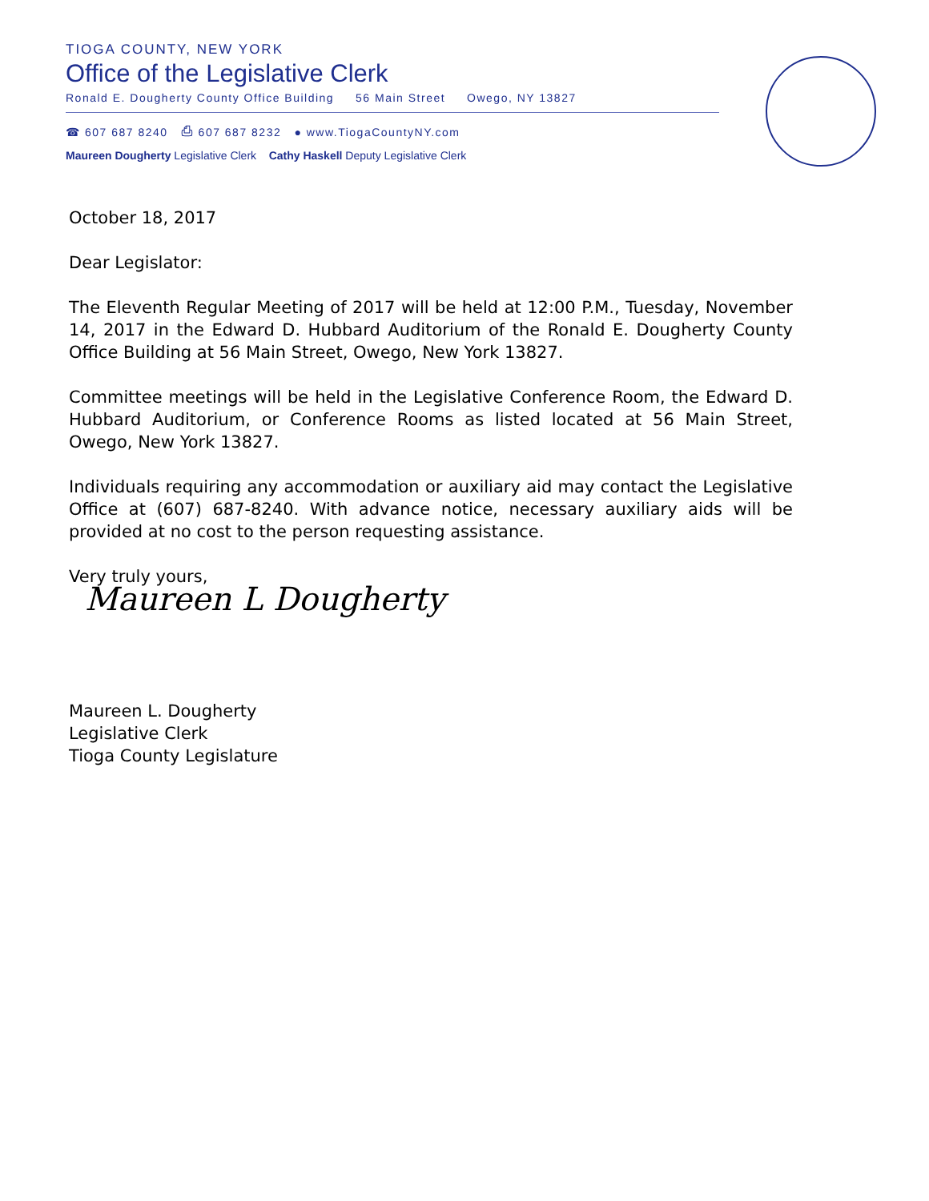TIOGA COUNTY, NEW YORK
Office of the Legislative Clerk
Ronald E. Dougherty County Office Building 56 Main Street Owego, NY 13827
☎ 607 687 8240 ⎙ 607 687 8232 ● www.TiogaCountyNY.com
Maureen Dougherty Legislative Clerk Cathy Haskell Deputy Legislative Clerk
October 18, 2017
Dear Legislator:
The Eleventh Regular Meeting of 2017 will be held at 12:00 P.M., Tuesday, November 14, 2017 in the Edward D. Hubbard Auditorium of the Ronald E. Dougherty County Office Building at 56 Main Street, Owego, New York 13827.
Committee meetings will be held in the Legislative Conference Room, the Edward D. Hubbard Auditorium, or Conference Rooms as listed located at 56 Main Street, Owego, New York 13827.
Individuals requiring any accommodation or auxiliary aid may contact the Legislative Office at (607) 687-8240. With advance notice, necessary auxiliary aids will be provided at no cost to the person requesting assistance.
Very truly yours,
Maureen L Dougherty
Maureen L. Dougherty
Legislative Clerk
Tioga County Legislature